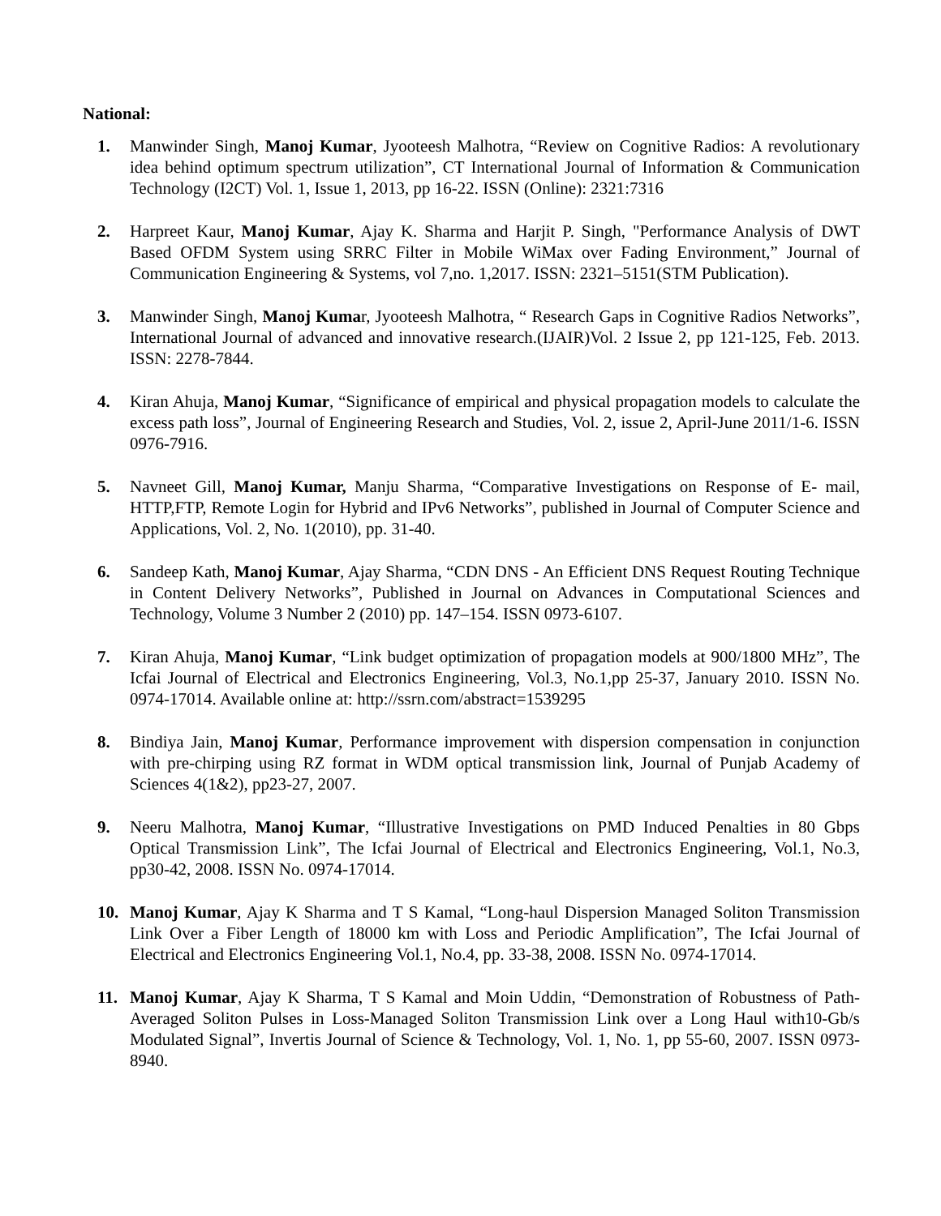National:
1. Manwinder Singh, Manoj Kumar, Jyooteesh Malhotra, “Review on Cognitive Radios: A revolutionary idea behind optimum spectrum utilization”, CT International Journal of Information & Communication Technology (I2CT) Vol. 1, Issue 1, 2013, pp 16-22. ISSN (Online): 2321:7316
2. Harpreet Kaur, Manoj Kumar, Ajay K. Sharma and Harjit P. Singh, "Performance Analysis of DWT Based OFDM System using SRRC Filter in Mobile WiMax over Fading Environment,” Journal of Communication Engineering & Systems, vol 7,no. 1,2017. ISSN: 2321–5151(STM Publication).
3. Manwinder Singh, Manoj Kumar, Jyooteesh Malhotra, “ Research Gaps in Cognitive Radios Networks”, International Journal of advanced and innovative research.(IJAIR)Vol. 2 Issue 2, pp 121-125, Feb. 2013. ISSN: 2278-7844.
4. Kiran Ahuja, Manoj Kumar, “Significance of empirical and physical propagation models to calculate the excess path loss”, Journal of Engineering Research and Studies, Vol. 2, issue 2, April-June 2011/1-6. ISSN 0976-7916.
5. Navneet Gill, Manoj Kumar, Manju Sharma, “Comparative Investigations on Response of E- mail, HTTP,FTP, Remote Login for Hybrid and IPv6 Networks”, published in Journal of Computer Science and Applications, Vol. 2, No. 1(2010), pp. 31-40.
6. Sandeep Kath, Manoj Kumar, Ajay Sharma, “CDN DNS - An Efficient DNS Request Routing Technique in Content Delivery Networks”, Published in Journal on Advances in Computational Sciences and Technology, Volume 3 Number 2 (2010) pp. 147–154. ISSN 0973-6107.
7. Kiran Ahuja, Manoj Kumar, “Link budget optimization of propagation models at 900/1800 MHz”, The Icfai Journal of Electrical and Electronics Engineering, Vol.3, No.1,pp 25-37, January 2010. ISSN No. 0974-17014. Available online at: http://ssrn.com/abstract=1539295
8. Bindiya Jain, Manoj Kumar, Performance improvement with dispersion compensation in conjunction with pre-chirping using RZ format in WDM optical transmission link, Journal of Punjab Academy of Sciences 4(1&2), pp23-27, 2007.
9. Neeru Malhotra, Manoj Kumar, “Illustrative Investigations on PMD Induced Penalties in 80 Gbps Optical Transmission Link”, The Icfai Journal of Electrical and Electronics Engineering, Vol.1, No.3, pp30-42, 2008. ISSN No. 0974-17014.
10. Manoj Kumar, Ajay K Sharma and T S Kamal, “Long-haul Dispersion Managed Soliton Transmission Link Over a Fiber Length of 18000 km with Loss and Periodic Amplification”, The Icfai Journal of Electrical and Electronics Engineering Vol.1, No.4, pp. 33-38, 2008. ISSN No. 0974-17014.
11. Manoj Kumar, Ajay K Sharma, T S Kamal and Moin Uddin, “Demonstration of Robustness of Path-Averaged Soliton Pulses in Loss-Managed Soliton Transmission Link over a Long Haul with10-Gb/s Modulated Signal”, Invertis Journal of Science & Technology, Vol. 1, No. 1, pp 55-60, 2007. ISSN 0973-8940.